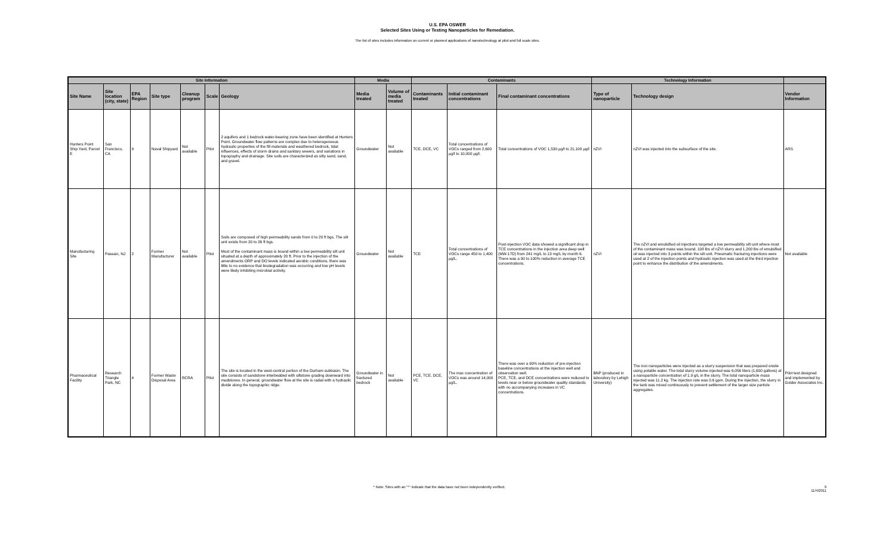U.S. EPA OSWER
Selected Sites Using or Testing Nanoparticles for Remediation.
The list of sites includes information on current or planned applications of nanotechnology at pilot and full scale sites.
| Site Information | | | | | | | Media | | Contaminants | | | Technology Information | | |
| --- | --- | --- | --- | --- | --- | --- | --- | --- | --- | --- | --- | --- | --- | --- |
| Site Name | Site location (city, state) | EPA Region | Site type | Cleanup program | Scale | Geology | Media treated | Volume of media treated | Contaminants treated | Initial contaminant concentrations | Final contaminant concentrations | Type of nanoparticle | Technology design | Vendor Information |
| Hunters Point Ship Yard, Parcel E | San Francisco, CA | 9 | Naval Shipyard | Not available | Pilot | 2 aquifers and 1 bedrock water-bearing zone have been identified at Hunters Point. Groundwater flow patterns are complex due to heterogeneous hydraulic properties of the fill materials and weathered bedrock, tidal influences, effects of storm drains and sanitary sewers, and variations in topography and drainage. Site soils are characterized as silty sand, sand, and gravel. | Groundwater | Not available | TCE, DCE, VC | Total concentrations of VOCs ranged from 2,600 µg/l to 10,000 µg/l. | Total concentrations of VOC 1,530 µg/l to 21,100 µg/l | nZVI | nZVI was injected into the subsurface of the site. | ARS |
| Manufacturing Site | Passaic, NJ | 2 | Former Manufacturer | Not available | Pilot | Soils are composed of high permeability sands from 0 to 20 ft bgs. The silt unit exists from 20 to 26 ft bgs. Most of the contaminant mass is bound within a low permeability silt unit situated at a depth of approximately 20 ft. Prior to the injection of the amendments ORP and DO levels indicated aerobic conditions, there was little to no evidence that biodegradation was occurring and low pH levels were likely inhibiting microbial activity. | Groundwater | Not available | TCE | Total concentrations of VOCs range 450 to 1,400 µg/L. | Post-injection VOC data showed a significant drop in TCE concentrations in the injection area deep well (MW-17D) from 241 mg/L to 13 mg/L by month 6. There was a 90 to 100% reduction in average TCE concentrations. | nZVI | The nZVI and emulsified oil injections targeted a low permeability silt unit where most of the contaminant mass was bound. 108 lbs of nZVI slurry and 1,200 lbs of emulsified oil was injected into 3 points within the silt unit. Pneumatic fracturing injections were used at 2 of the injection points and hydraulic injection was used at the third injection point to enhance the distribution of the amendments. | Not available |
| Pharmaceutical Facility | Research Triangle Park, NC | 4 | Former Waste Disposal Area | RCRA | Pilot | The site is located in the west-central portion of the Durham subbasin. The site consists of sandstone interbedded with siltstone grading downward into mudstones. In general, groundwater flow at the site is radial with a hydraulic divide along the topographic ridge. | Groundwater in fractured bedrock | Not available | PCE, TCE, DCE, VC | The max concentration of VOCs was around 14,000 µg/L. | There was over a 90% reduction of pre-injection baseline concentrations at the injection well and observation well. PCE, TCE, and DCE concentrations were reduced to levels near or below groundwater quality standards with no accompanying increases in VC concentrations. | BNP (produced in laboratory by Lehigh University) | The iron nanoparticles were injected as a slurry suspension that was prepared onsite using potable water. The total slurry volume injected was 6,056 liters (1,600 gallons) at a nanoparticle concentration of 1.9 g/L in the slurry. The total nanoparticle mass injected was 11.2 kg. The injection rate was 0.6 gpm. During the injection, the slurry in the tank was mixed continuously to prevent settlement of the larger size particle aggregates. | Pilot test designed and implemented by Golder Associates Inc. |
* Note: Sites with an "*" indicate that the data have not been independently verified. 9
11/4/2011